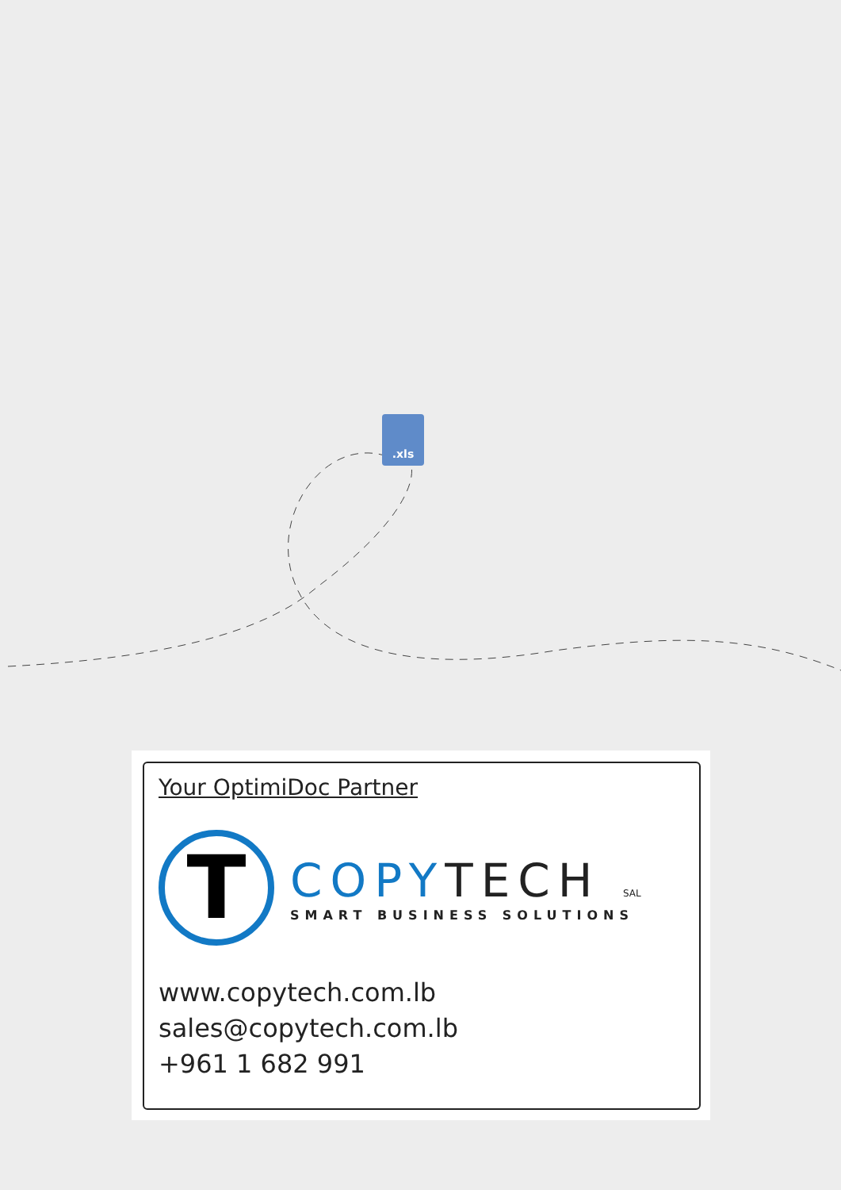.xls
Your OptimiDoc Partner
T
COPYTECH SAL
SMART BUSINESS SOLUTIONS
www.copytech.com.lb
sales@copytech.com.lb
+961 1 682 991